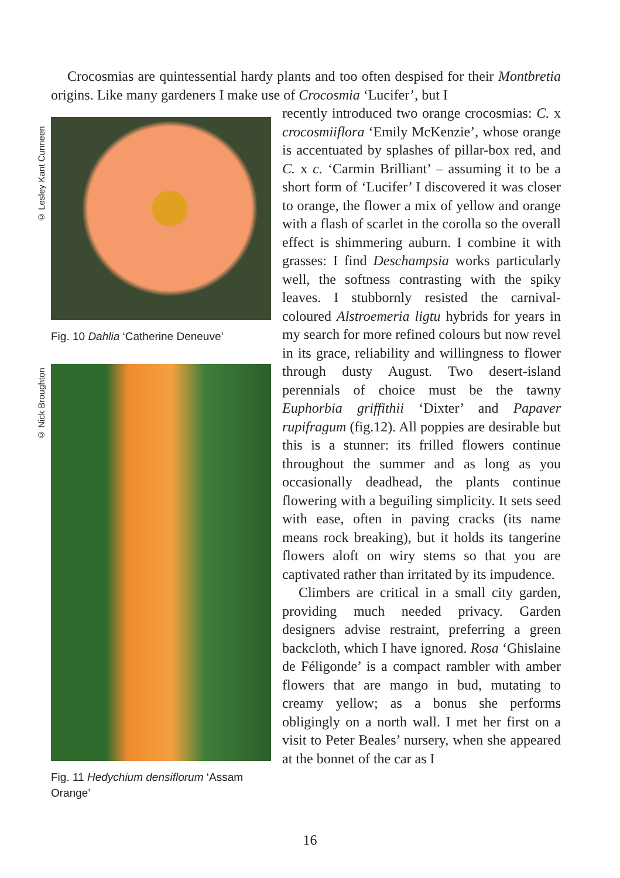Crocosmias are quintessential hardy plants and too often despised for their Montbretia origins. Like many gardeners I make use of Crocosmia ‘Lucifer’, but I
© Lesley Kant Cunneen
Fig. 10 Dahlia ‘Catherine Deneuve’
© Nick Broughton
Fig. 11 Hedychium densiflorum ‘Assam Orange’
recently introduced two orange crocosmias: C. x crocosmiiflora ‘Emily McKenzie’, whose orange is accentuated by splashes of pillar-box red, and C. x c. ‘Carmin Brilliant’ – assuming it to be a short form of ‘Lucifer’ I discovered it was closer to orange, the flower a mix of yellow and orange with a flash of scarlet in the corolla so the overall effect is shimmering auburn. I combine it with grasses: I find Deschampsia works particularly well, the softness contrasting with the spiky leaves. I stubbornly resisted the carnival-coloured Alstroemeria ligtu hybrids for years in my search for more refined colours but now revel in its grace, reliability and willingness to flower through dusty August. Two desert-island perennials of choice must be the tawny Euphorbia griffithii ‘Dixter’ and Papaver rupifragum (fig.12). All poppies are desirable but this is a stunner: its frilled flowers continue throughout the summer and as long as you occasionally deadhead, the plants continue flowering with a beguiling simplicity. It sets seed with ease, often in paving cracks (its name means rock breaking), but it holds its tangerine flowers aloft on wiry stems so that you are captivated rather than irritated by its impudence.
Climbers are critical in a small city garden, providing much needed privacy. Garden designers advise restraint, preferring a green backcloth, which I have ignored. Rosa ‘Ghislaine de Féligonde’ is a compact rambler with amber flowers that are mango in bud, mutating to creamy yellow; as a bonus she performs obligingly on a north wall. I met her first on a visit to Peter Beales’ nursery, when she appeared at the bonnet of the car as I
16